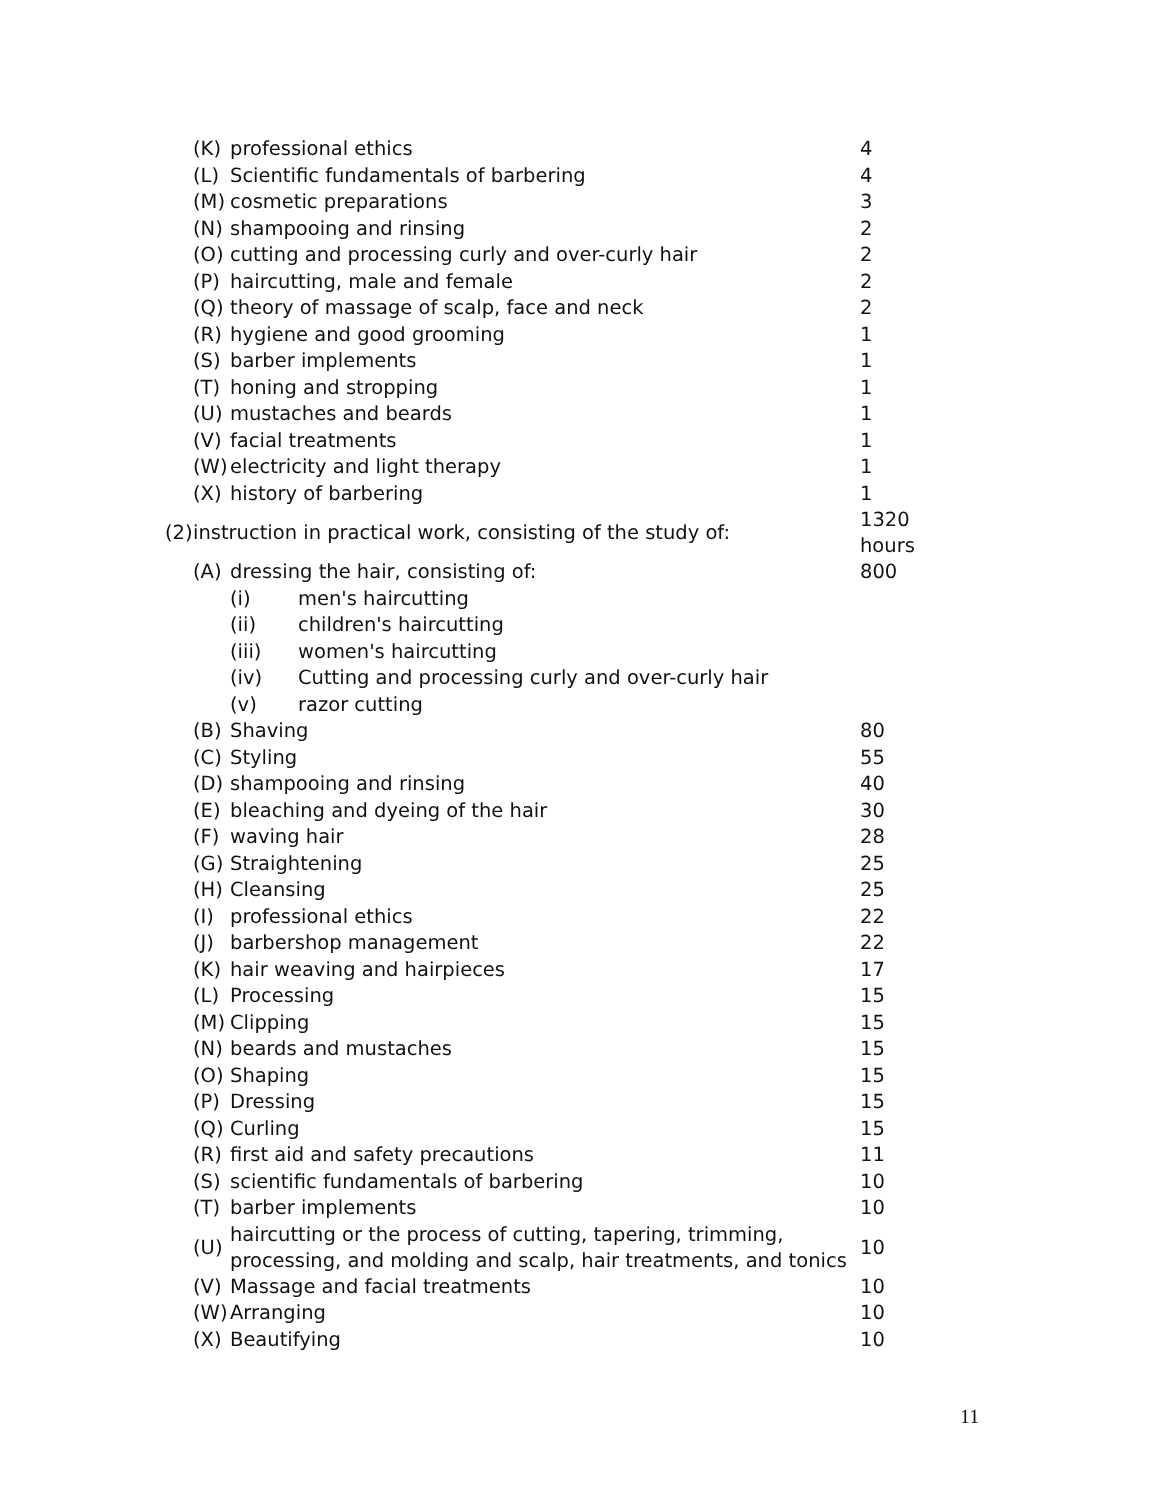| | (K) | professional ethics | | 4 |
| | (L) | Scientific fundamentals of barbering | | 4 |
| | (M) | cosmetic preparations | | 3 |
| | (N) | shampooing and rinsing | | 2 |
| | (O) | cutting and processing curly and over-curly hair | | 2 |
| | (P) | haircutting, male and female | | 2 |
| | (Q) | theory of massage of scalp, face and neck | | 2 |
| | (R) | hygiene and good grooming | | 1 |
| | (S) | barber implements | | 1 |
| | (T) | honing and stropping | | 1 |
| | (U) | mustaches and beards | | 1 |
| | (V) | facial treatments | | 1 |
| | (W) | electricity and light therapy | | 1 |
| | (X) | history of barbering | | 1 |
| (2) | instruction in practical work, consisting of the study of: | | | 1320 hours |
| | (A) | dressing the hair, consisting of: | | 800 |
| | | (i) | men's haircutting | |
| | | (ii) | children's haircutting | |
| | | (iii) | women's haircutting | |
| | | (iv) | Cutting and processing curly and over-curly hair | |
| | | (v) | razor cutting | |
| | (B) | Shaving | | 80 |
| | (C) | Styling | | 55 |
| | (D) | shampooing and rinsing | | 40 |
| | (E) | bleaching and dyeing of the hair | | 30 |
| | (F) | waving hair | | 28 |
| | (G) | Straightening | | 25 |
| | (H) | Cleansing | | 25 |
| | (I) | professional ethics | | 22 |
| | (J) | barbershop management | | 22 |
| | (K) | hair weaving and hairpieces | | 17 |
| | (L) | Processing | | 15 |
| | (M) | Clipping | | 15 |
| | (N) | beards and mustaches | | 15 |
| | (O) | Shaping | | 15 |
| | (P) | Dressing | | 15 |
| | (Q) | Curling | | 15 |
| | (R) | first aid and safety precautions | | 11 |
| | (S) | scientific fundamentals of barbering | | 10 |
| | (T) | barber implements | | 10 |
| | (U) | haircutting or the process of cutting, tapering, trimming, processing, and molding and scalp, hair treatments, and tonics | | 10 |
| | (V) | Massage and facial treatments | | 10 |
| | (W) | Arranging | | 10 |
| | (X) | Beautifying | | 10 |
11